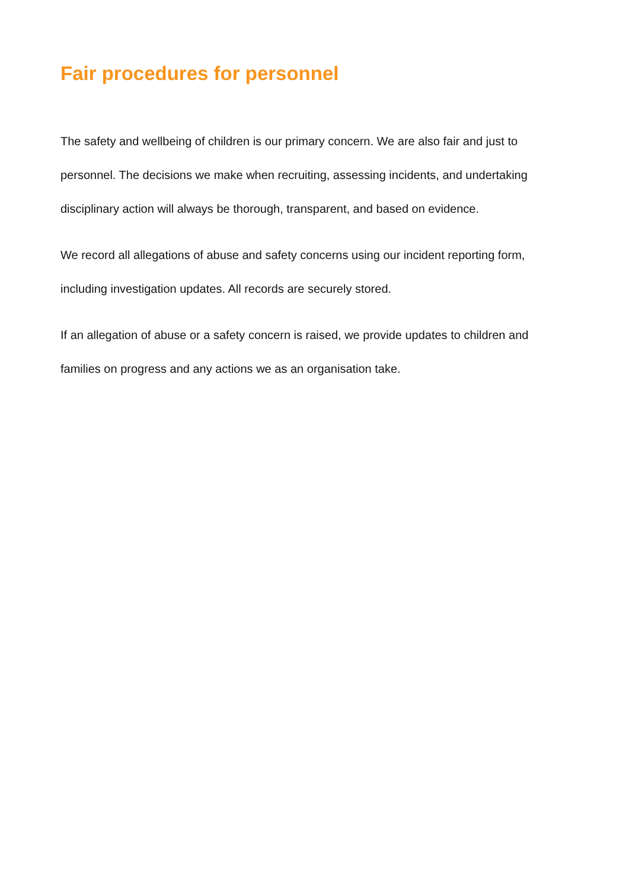Fair procedures for personnel
The safety and wellbeing of children is our primary concern. We are also fair and just to personnel. The decisions we make when recruiting, assessing incidents, and undertaking disciplinary action will always be thorough, transparent, and based on evidence.
We record all allegations of abuse and safety concerns using our incident reporting form, including investigation updates. All records are securely stored.
If an allegation of abuse or a safety concern is raised, we provide updates to children and families on progress and any actions we as an organisation take.